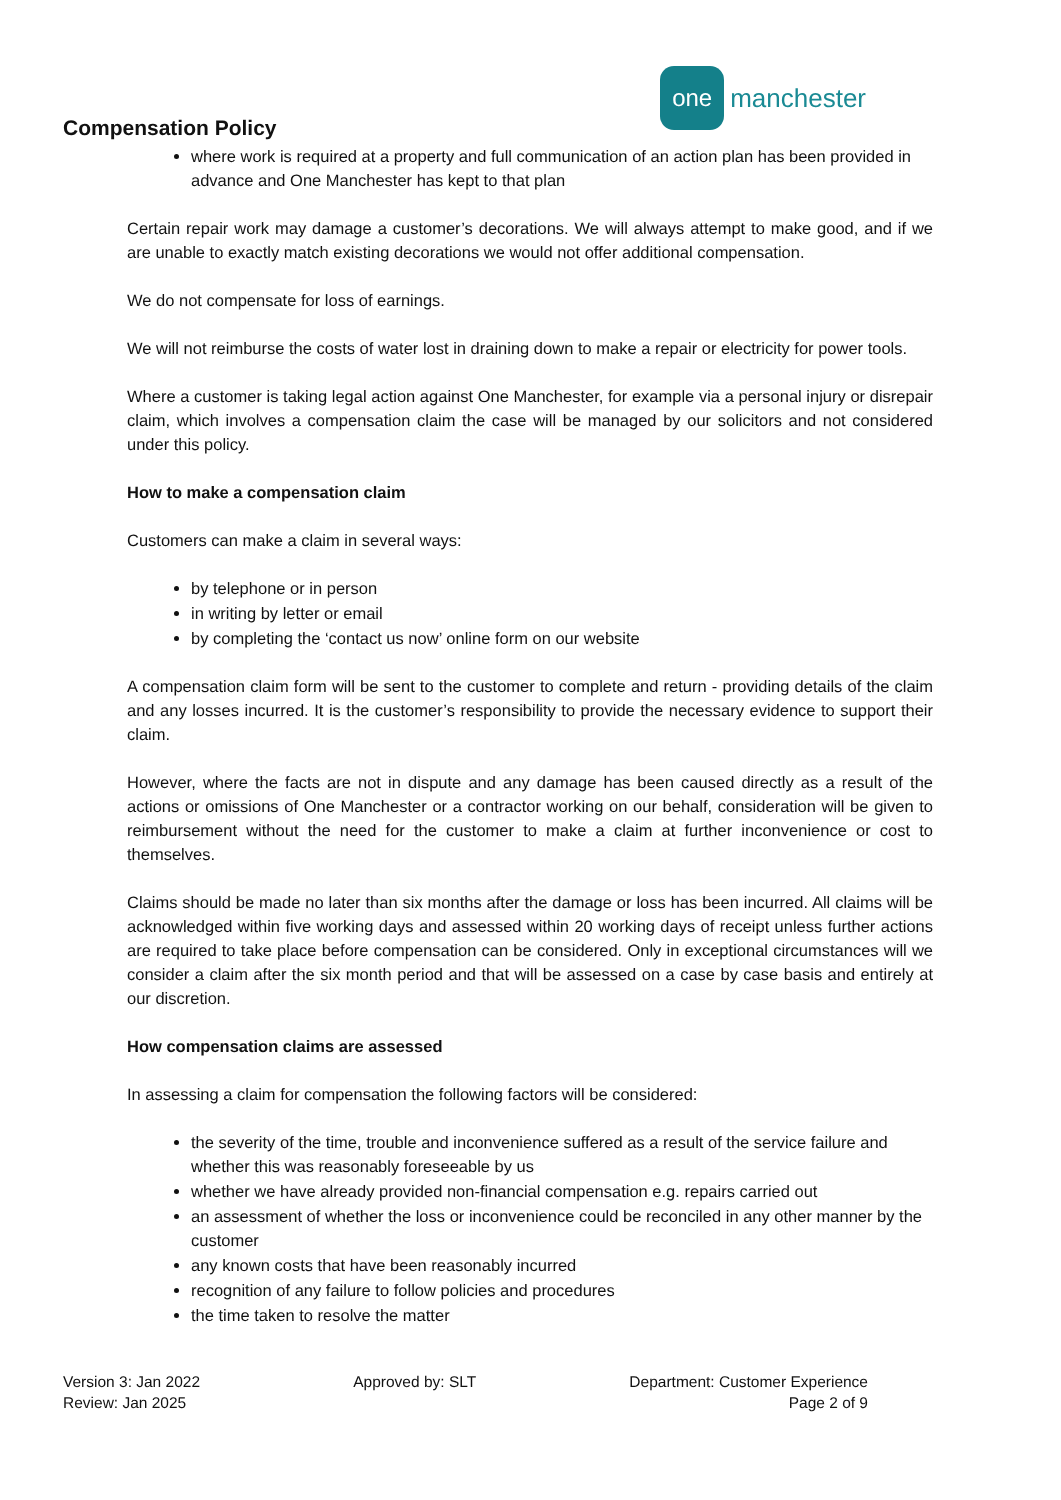one
manchester
Compensation Policy
where work is required at a property and full communication of an action plan has been provided in advance and One Manchester has kept to that plan
Certain repair work may damage a customer’s decorations. We will always attempt to make good, and if we are unable to exactly match existing decorations we would not offer additional compensation.
We do not compensate for loss of earnings.
We will not reimburse the costs of water lost in draining down to make a repair or electricity for power tools.
Where a customer is taking legal action against One Manchester, for example via a personal injury or disrepair claim, which involves a compensation claim the case will be managed by our solicitors and not considered under this policy.
How to make a compensation claim
Customers can make a claim in several ways:
by telephone or in person
in writing by letter or email
by completing the ‘contact us now’ online form on our website
A compensation claim form will be sent to the customer to complete and return - providing details of the claim and any losses incurred. It is the customer’s responsibility to provide the necessary evidence to support their claim.
However, where the facts are not in dispute and any damage has been caused directly as a result of the actions or omissions of One Manchester or a contractor working on our behalf, consideration will be given to reimbursement without the need for the customer to make a claim at further inconvenience or cost to themselves.
Claims should be made no later than six months after the damage or loss has been incurred. All claims will be acknowledged within five working days and assessed within 20 working days of receipt unless further actions are required to take place before compensation can be considered. Only in exceptional circumstances will we consider a claim after the six month period and that will be assessed on a case by case basis and entirely at our discretion.
How compensation claims are assessed
In assessing a claim for compensation the following factors will be considered:
the severity of the time, trouble and inconvenience suffered as a result of the service failure and whether this was reasonably foreseeable by us
whether we have already provided non-financial compensation e.g. repairs carried out
an assessment of whether the loss or inconvenience could be reconciled in any other manner by the customer
any known costs that have been reasonably incurred
recognition of any failure to follow policies and procedures
the time taken to resolve the matter
Version 3: Jan 2022
Review: Jan 2025
Approved by: SLT Department: Customer Experience
Page 2 of 9